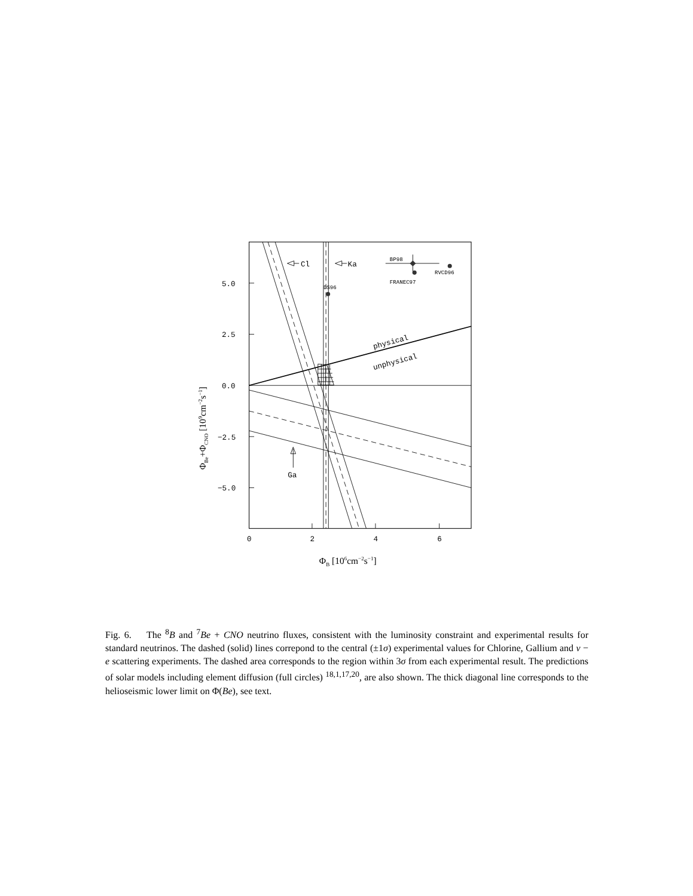Cl
Ka
Ga
BP98
FRANEC97
RVCD96
DS96
physical
unphysical
5.0
2.5
0.0
−2.5
−5.0
0
2
4
6
ΦB [106cm−2s−1]
ΦBe+ΦCNO [109cm−2s−1]
Fig. 6. The <sup>8</sup>B and <sup>7</sup>Be + CNO neutrino fluxes, consistent with the luminosity constraint and experimental results for standard neutrinos. The dashed (solid) lines correpond to the central (±1σ) experimental values for Chlorine, Gallium and ν − e scattering experiments. The dashed area corresponds to the region within 3σ from each experimental result. The predictions of solar models including element diffusion (full circles) <sup>18,1,17,20</sup>, are also shown. The thick diagonal line corresponds to the helioseismic lower limit on Φ(Be), see text.